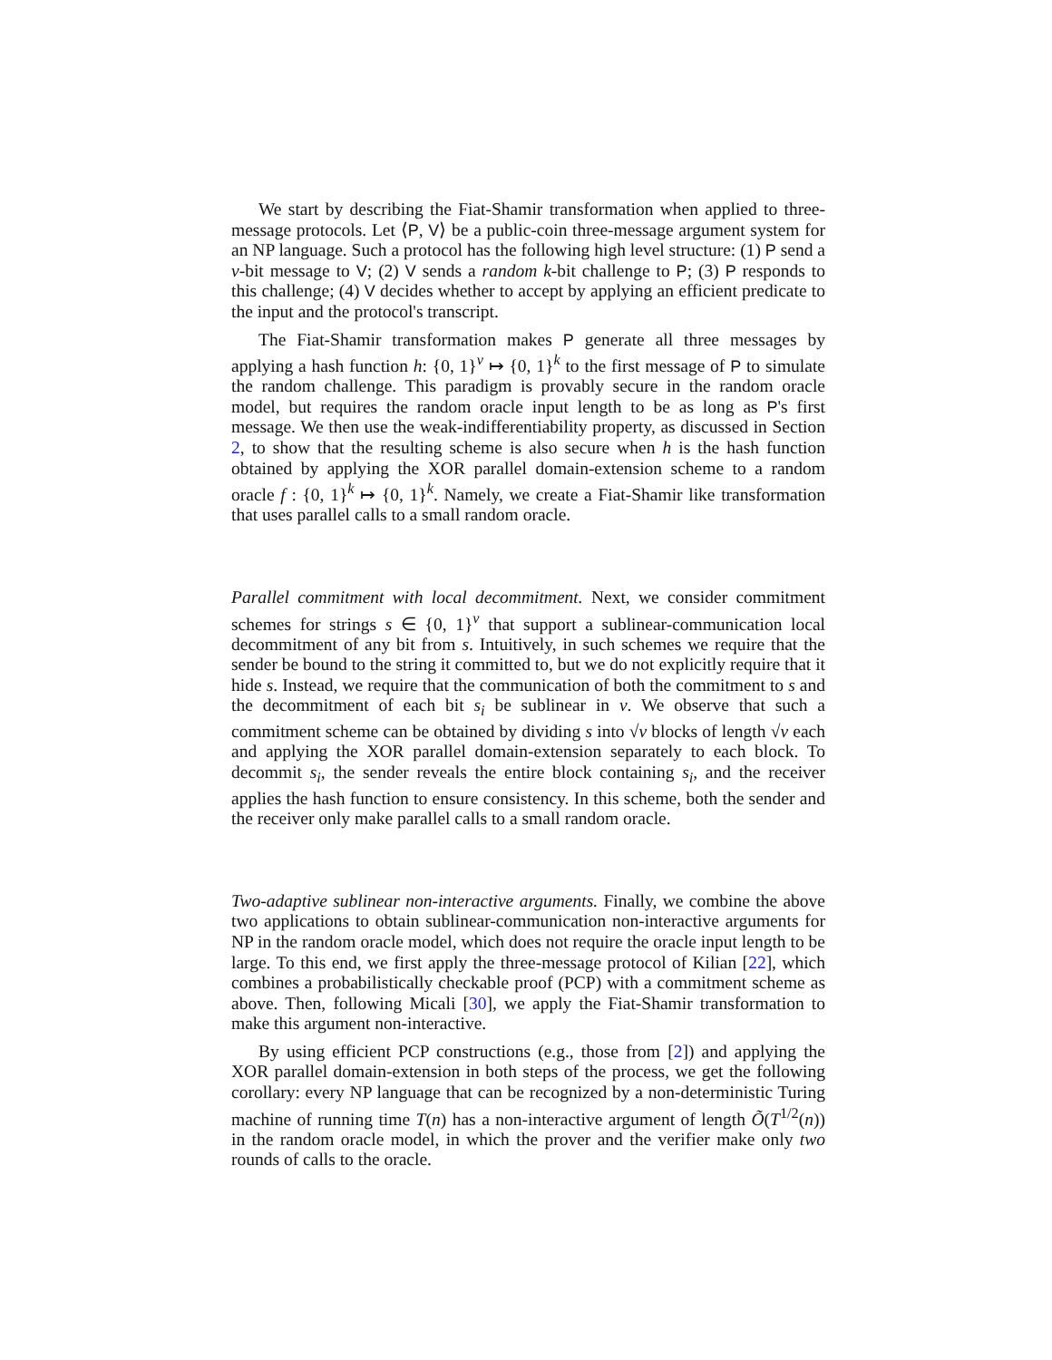We start by describing the Fiat-Shamir transformation when applied to three-message protocols. Let ⟨P, V⟩ be a public-coin three-message argument system for an NP language. Such a protocol has the following high level structure: (1) P send a v-bit message to V; (2) V sends a random k-bit challenge to P; (3) P responds to this challenge; (4) V decides whether to accept by applying an efficient predicate to the input and the protocol's transcript.
The Fiat-Shamir transformation makes P generate all three messages by applying a hash function h: {0, 1}<sup>v</sup> ↦ {0, 1}<sup>k</sup> to the first message of P to simulate the random challenge. This paradigm is provably secure in the random oracle model, but requires the random oracle input length to be as long as P's first message. We then use the weak-indifferentiability property, as discussed in Section 2, to show that the resulting scheme is also secure when h is the hash function obtained by applying the XOR parallel domain-extension scheme to a random oracle f : {0, 1}<sup>k</sup> ↦ {0, 1}<sup>k</sup>. Namely, we create a Fiat-Shamir like transformation that uses parallel calls to a small random oracle.
Parallel commitment with local decommitment. Next, we consider commitment schemes for strings s ∈ {0, 1}<sup>v</sup> that support a sublinear-communication local decommitment of any bit from s. Intuitively, in such schemes we require that the sender be bound to the string it committed to, but we do not explicitly require that it hide s. Instead, we require that the communication of both the commitment to s and the decommitment of each bit s<sub>i</sub> be sublinear in v. We observe that such a commitment scheme can be obtained by dividing s into √v blocks of length √v each and applying the XOR parallel domain-extension separately to each block. To decommit s<sub>i</sub>, the sender reveals the entire block containing s<sub>i</sub>, and the receiver applies the hash function to ensure consistency. In this scheme, both the sender and the receiver only make parallel calls to a small random oracle.
Two-adaptive sublinear non-interactive arguments. Finally, we combine the above two applications to obtain sublinear-communication non-interactive arguments for NP in the random oracle model, which does not require the oracle input length to be large. To this end, we first apply the three-message protocol of Kilian [22], which combines a probabilistically checkable proof (PCP) with a commitment scheme as above. Then, following Micali [30], we apply the Fiat-Shamir transformation to make this argument non-interactive.
By using efficient PCP constructions (e.g., those from [2]) and applying the XOR parallel domain-extension in both steps of the process, we get the following corollary: every NP language that can be recognized by a non-deterministic Turing machine of running time T(n) has a non-interactive argument of length Õ(T<sup>1/2</sup>(n)) in the random oracle model, in which the prover and the verifier make only two rounds of calls to the oracle.